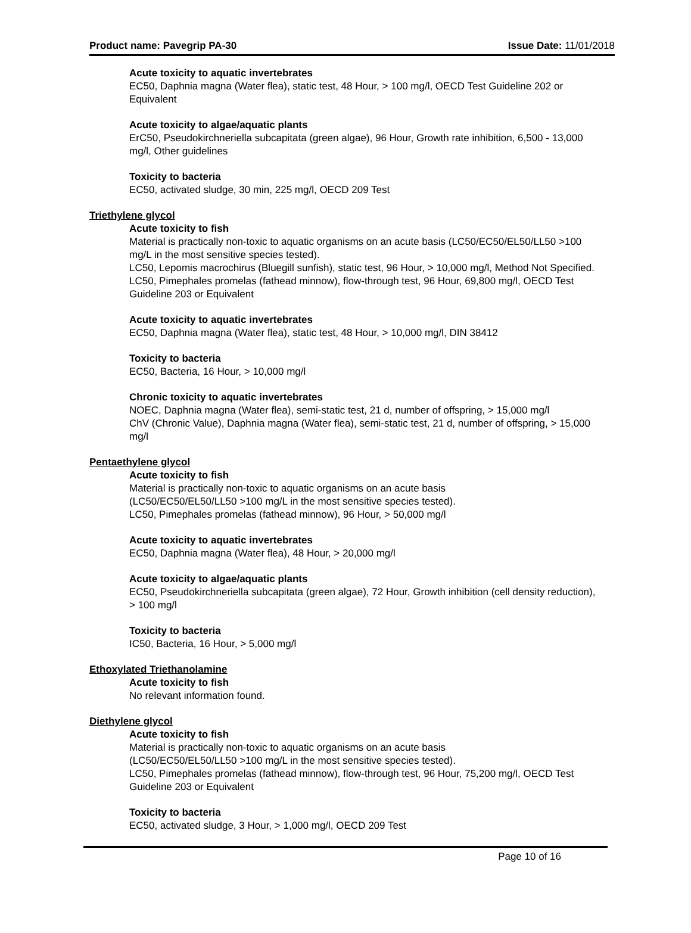Product name: Pavegrip PA-30 Issue Date: 11/01/2018
Acute toxicity to aquatic invertebrates
EC50, Daphnia magna (Water flea), static test, 48 Hour, > 100 mg/l, OECD Test Guideline 202 or Equivalent
Acute toxicity to algae/aquatic plants
ErC50, Pseudokirchneriella subcapitata (green algae), 96 Hour, Growth rate inhibition, 6,500 - 13,000 mg/l, Other guidelines
Toxicity to bacteria
EC50, activated sludge, 30 min, 225 mg/l, OECD 209 Test
Triethylene glycol
Acute toxicity to fish
Material is practically non-toxic to aquatic organisms on an acute basis (LC50/EC50/EL50/LL50 >100 mg/L in the most sensitive species tested).
LC50, Lepomis macrochirus (Bluegill sunfish), static test, 96 Hour, > 10,000 mg/l, Method Not Specified.
LC50, Pimephales promelas (fathead minnow), flow-through test, 96 Hour, 69,800 mg/l, OECD Test Guideline 203 or Equivalent
Acute toxicity to aquatic invertebrates
EC50, Daphnia magna (Water flea), static test, 48 Hour, > 10,000 mg/l, DIN 38412
Toxicity to bacteria
EC50, Bacteria, 16 Hour, > 10,000 mg/l
Chronic toxicity to aquatic invertebrates
NOEC, Daphnia magna (Water flea), semi-static test, 21 d, number of offspring, > 15,000 mg/l
ChV (Chronic Value), Daphnia magna (Water flea), semi-static test, 21 d, number of offspring, > 15,000 mg/l
Pentaethylene glycol
Acute toxicity to fish
Material is practically non-toxic to aquatic organisms on an acute basis
(LC50/EC50/EL50/LL50 >100 mg/L in the most sensitive species tested).
LC50, Pimephales promelas (fathead minnow), 96 Hour, > 50,000 mg/l
Acute toxicity to aquatic invertebrates
EC50, Daphnia magna (Water flea), 48 Hour, > 20,000 mg/l
Acute toxicity to algae/aquatic plants
EC50, Pseudokirchneriella subcapitata (green algae), 72 Hour, Growth inhibition (cell density reduction), > 100 mg/l
Toxicity to bacteria
IC50, Bacteria, 16 Hour, > 5,000 mg/l
Ethoxylated Triethanolamine
Acute toxicity to fish
No relevant information found.
Diethylene glycol
Acute toxicity to fish
Material is practically non-toxic to aquatic organisms on an acute basis
(LC50/EC50/EL50/LL50 >100 mg/L in the most sensitive species tested).
LC50, Pimephales promelas (fathead minnow), flow-through test, 96 Hour, 75,200 mg/l, OECD Test Guideline 203 or Equivalent
Toxicity to bacteria
EC50, activated sludge, 3 Hour, > 1,000 mg/l, OECD 209 Test
Page 10 of 16